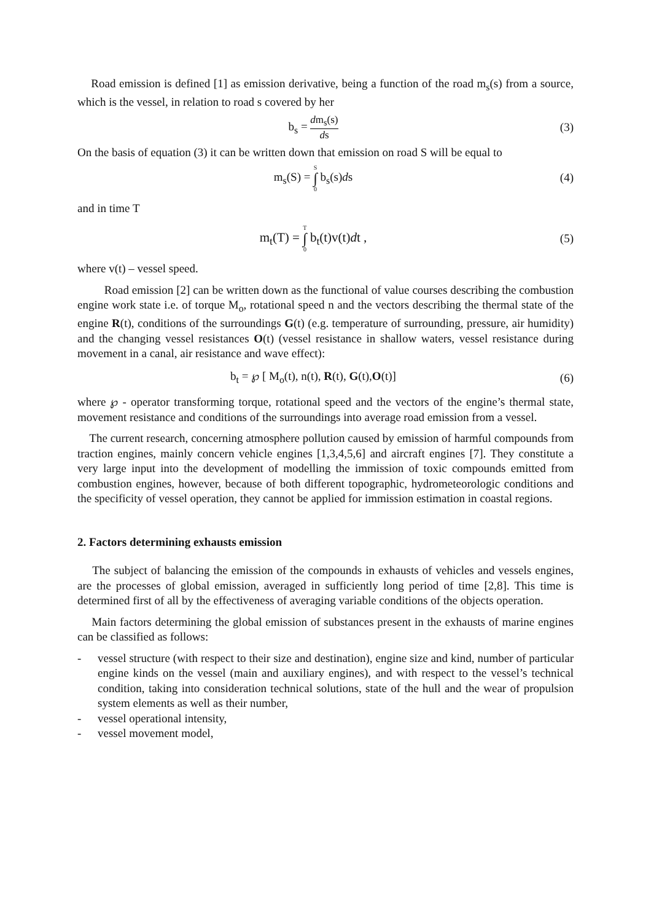Road emission is defined [1] as emission derivative, being a function of the road m<sub>s</sub>(s) from a source, which is the vessel, in relation to road s covered by her
b<sub>s</sub> = dm<sub>s</sub>(s) ds
(3)
On the basis of equation (3) it can be written down that emission on road S will be equal to
m<sub>s</sub>(S) = S ∫ 0 b<sub>s</sub>(s)ds (4)
and in time T
m<sub>t</sub>(T) = T ∫ 0 b<sub>t</sub>(t)v(t)dt , (5)
where v(t) – vessel speed.
Road emission [2] can be written down as the functional of value courses describing the combustion engine work state i.e. of torque M<sub>o</sub>, rotational speed n and the vectors describing the thermal state of the engine R(t), conditions of the surroundings G(t) (e.g. temperature of surrounding, pressure, air humidity) and the changing vessel resistances O(t) (vessel resistance in shallow waters, vessel resistance during movement in a canal, air resistance and wave effect):
b<sub>t</sub> = ℘ [ M<sub>o</sub>(t), n(t), R(t), G(t),O(t)]
(6)
where ℘ - operator transforming torque, rotational speed and the vectors of the engine’s thermal state, movement resistance and conditions of the surroundings into average road emission from a vessel.
The current research, concerning atmosphere pollution caused by emission of harmful compounds from traction engines, mainly concern vehicle engines [1,3,4,5,6] and aircraft engines [7]. They constitute a very large input into the development of modelling the immission of toxic compounds emitted from combustion engines, however, because of both different topographic, hydrometeorologic conditions and the specificity of vessel operation, they cannot be applied for immission estimation in coastal regions.
2. Factors determining exhausts emission
The subject of balancing the emission of the compounds in exhausts of vehicles and vessels engines, are the processes of global emission, averaged in sufficiently long period of time [2,8]. This time is determined first of all by the effectiveness of averaging variable conditions of the objects operation.
Main factors determining the global emission of substances present in the exhausts of marine engines can be classified as follows:
- vessel structure (with respect to their size and destination), engine size and kind, number of particular engine kinds on the vessel (main and auxiliary engines), and with respect to the vessel’s technical condition, taking into consideration technical solutions, state of the hull and the wear of propulsion system elements as well as their number,
- vessel operational intensity,
- vessel movement model,